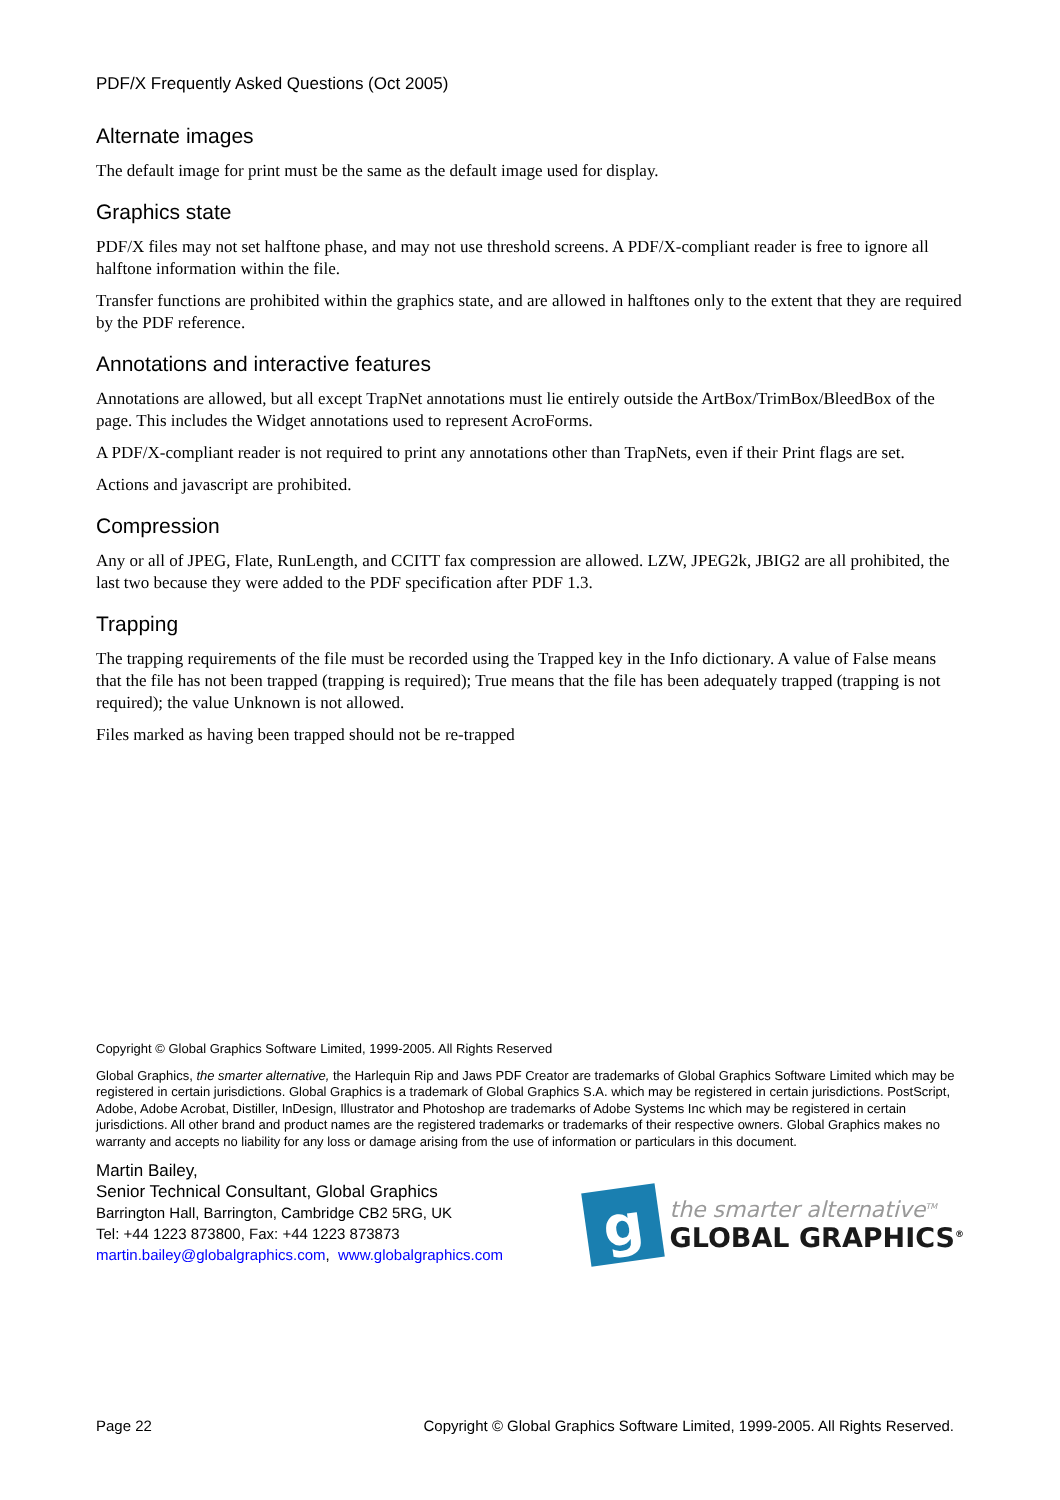PDF/X Frequently Asked Questions (Oct 2005)
Alternate images
The default image for print must be the same as the default image used for display.
Graphics state
PDF/X files may not set halftone phase, and may not use threshold screens. A PDF/X-compliant reader is free to ignore all halftone information within the file.
Transfer functions are prohibited within the graphics state, and are allowed in halftones only to the extent that they are required by the PDF reference.
Annotations and interactive features
Annotations are allowed, but all except TrapNet annotations must lie entirely outside the ArtBox/TrimBox/BleedBox of the page. This includes the Widget annotations used to represent AcroForms.
A PDF/X-compliant reader is not required to print any annotations other than TrapNets, even if their Print flags are set.
Actions and javascript are prohibited.
Compression
Any or all of JPEG, Flate, RunLength, and CCITT fax compression are allowed. LZW, JPEG2k, JBIG2 are all prohibited, the last two because they were added to the PDF specification after PDF 1.3.
Trapping
The trapping requirements of the file must be recorded using the Trapped key in the Info dictionary. A value of False means that the file has not been trapped (trapping is required); True means that the file has been adequately trapped (trapping is not required); the value Unknown is not allowed.
Files marked as having been trapped should not be re-trapped
Copyright © Global Graphics Software Limited, 1999-2005. All Rights Reserved
Global Graphics, the smarter alternative, the Harlequin Rip and Jaws PDF Creator are trademarks of Global Graphics Software Limited which may be registered in certain jurisdictions. Global Graphics is a trademark of Global Graphics S.A. which may be registered in certain jurisdictions. PostScript, Adobe, Adobe Acrobat, Distiller, InDesign, Illustrator and Photoshop are trademarks of Adobe Systems Inc which may be registered in certain jurisdictions. All other brand and product names are the registered trademarks or trademarks of their respective owners. Global Graphics makes no warranty and accepts no liability for any loss or damage arising from the use of information or particulars in this document.
Martin Bailey,
Senior Technical Consultant, Global Graphics
Barrington Hall, Barrington, Cambridge CB2 5RG, UK
Tel: +44 1223 873800, Fax: +44 1223 873873
martin.bailey@globalgraphics.com, www.globalgraphics.com
g
the smarter alternative<sup>TM</sup>
GLOBAL GRAPHICS<sup>®</sup>
Page 22 Copyright © Global Graphics Software Limited, 1999-2005. All Rights Reserved.